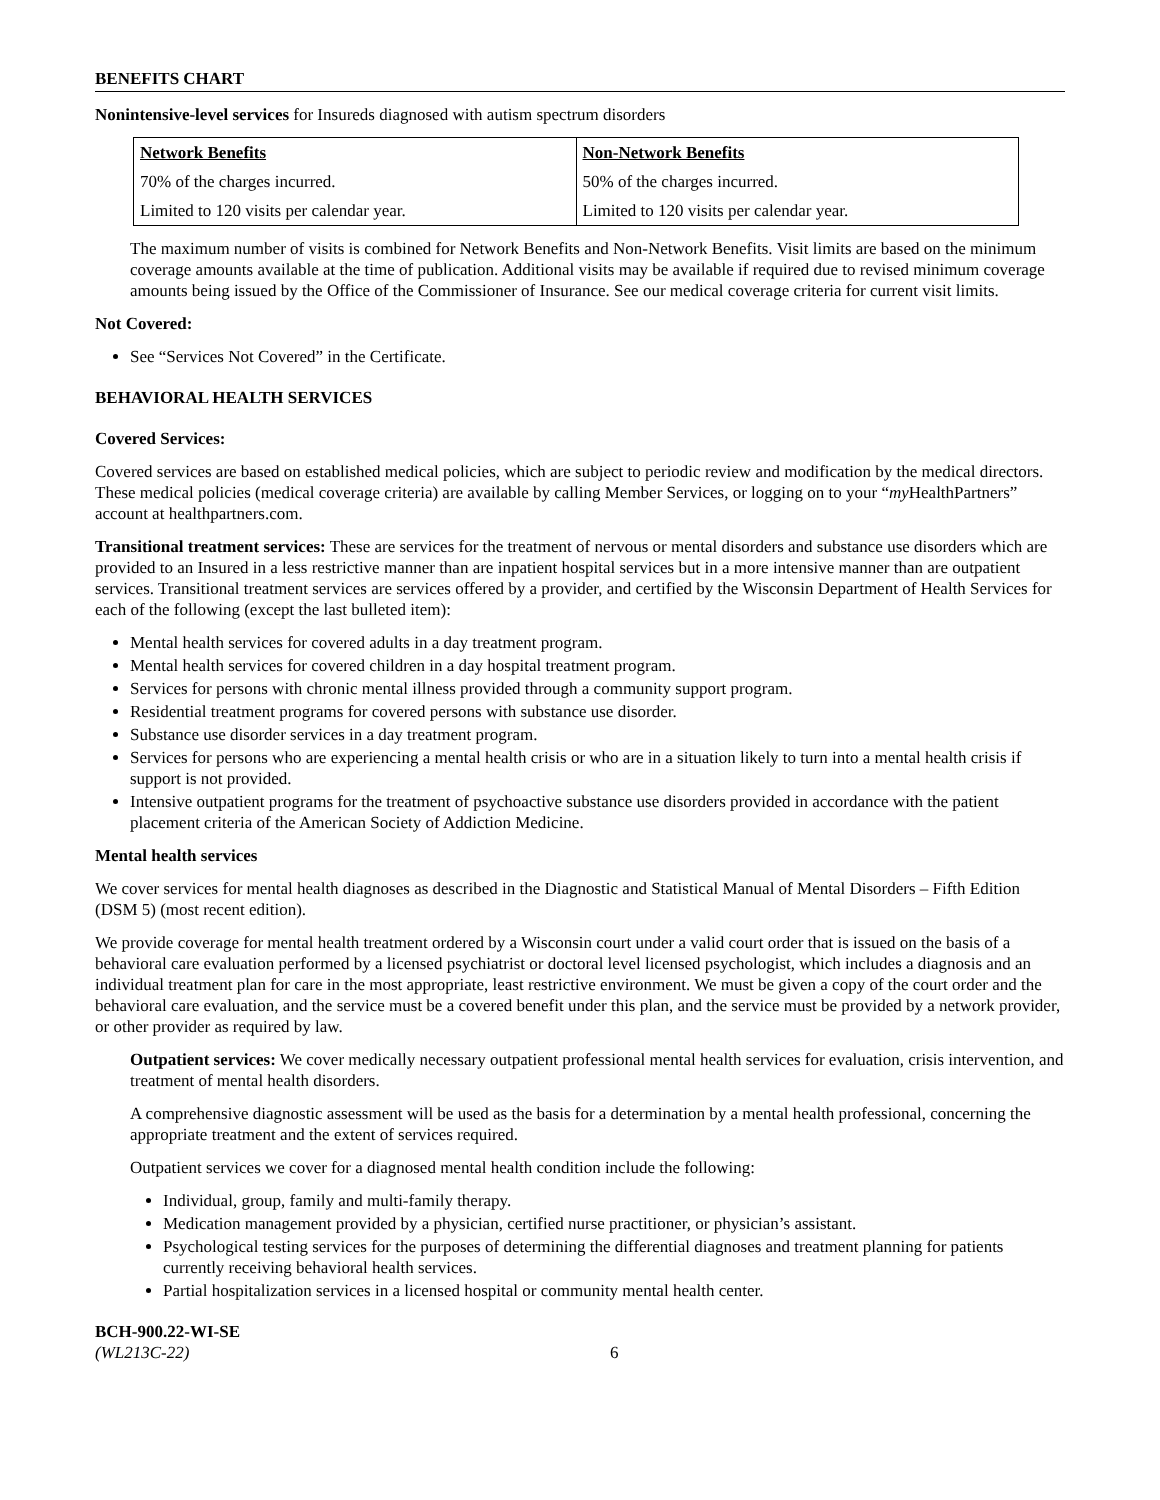BENEFITS CHART
Nonintensive-level services for Insureds diagnosed with autism spectrum disorders
| Network Benefits | Non-Network Benefits |
| --- | --- |
| 70% of the charges incurred. | 50% of the charges incurred. |
| Limited to 120 visits per calendar year. | Limited to 120 visits per calendar year. |
The maximum number of visits is combined for Network Benefits and Non-Network Benefits. Visit limits are based on the minimum coverage amounts available at the time of publication. Additional visits may be available if required due to revised minimum coverage amounts being issued by the Office of the Commissioner of Insurance. See our medical coverage criteria for current visit limits.
Not Covered:
See “Services Not Covered” in the Certificate.
BEHAVIORAL HEALTH SERVICES
Covered Services:
Covered services are based on established medical policies, which are subject to periodic review and modification by the medical directors. These medical policies (medical coverage criteria) are available by calling Member Services, or logging on to your “my HealthPartners” account at healthpartners.com.
Transitional treatment services: These are services for the treatment of nervous or mental disorders and substance use disorders which are provided to an Insured in a less restrictive manner than are inpatient hospital services but in a more intensive manner than are outpatient services. Transitional treatment services are services offered by a provider, and certified by the Wisconsin Department of Health Services for each of the following (except the last bulleted item):
Mental health services for covered adults in a day treatment program.
Mental health services for covered children in a day hospital treatment program.
Services for persons with chronic mental illness provided through a community support program.
Residential treatment programs for covered persons with substance use disorder.
Substance use disorder services in a day treatment program.
Services for persons who are experiencing a mental health crisis or who are in a situation likely to turn into a mental health crisis if support is not provided.
Intensive outpatient programs for the treatment of psychoactive substance use disorders provided in accordance with the patient placement criteria of the American Society of Addiction Medicine.
Mental health services
We cover services for mental health diagnoses as described in the Diagnostic and Statistical Manual of Mental Disorders – Fifth Edition (DSM 5) (most recent edition).
We provide coverage for mental health treatment ordered by a Wisconsin court under a valid court order that is issued on the basis of a behavioral care evaluation performed by a licensed psychiatrist or doctoral level licensed psychologist, which includes a diagnosis and an individual treatment plan for care in the most appropriate, least restrictive environment. We must be given a copy of the court order and the behavioral care evaluation, and the service must be a covered benefit under this plan, and the service must be provided by a network provider, or other provider as required by law.
Outpatient services: We cover medically necessary outpatient professional mental health services for evaluation, crisis intervention, and treatment of mental health disorders.
A comprehensive diagnostic assessment will be used as the basis for a determination by a mental health professional, concerning the appropriate treatment and the extent of services required.
Outpatient services we cover for a diagnosed mental health condition include the following:
Individual, group, family and multi-family therapy.
Medication management provided by a physician, certified nurse practitioner, or physician’s assistant.
Psychological testing services for the purposes of determining the differential diagnoses and treatment planning for patients currently receiving behavioral health services.
Partial hospitalization services in a licensed hospital or community mental health center.
BCH-900.22-WI-SE
(WL213C-22)
6